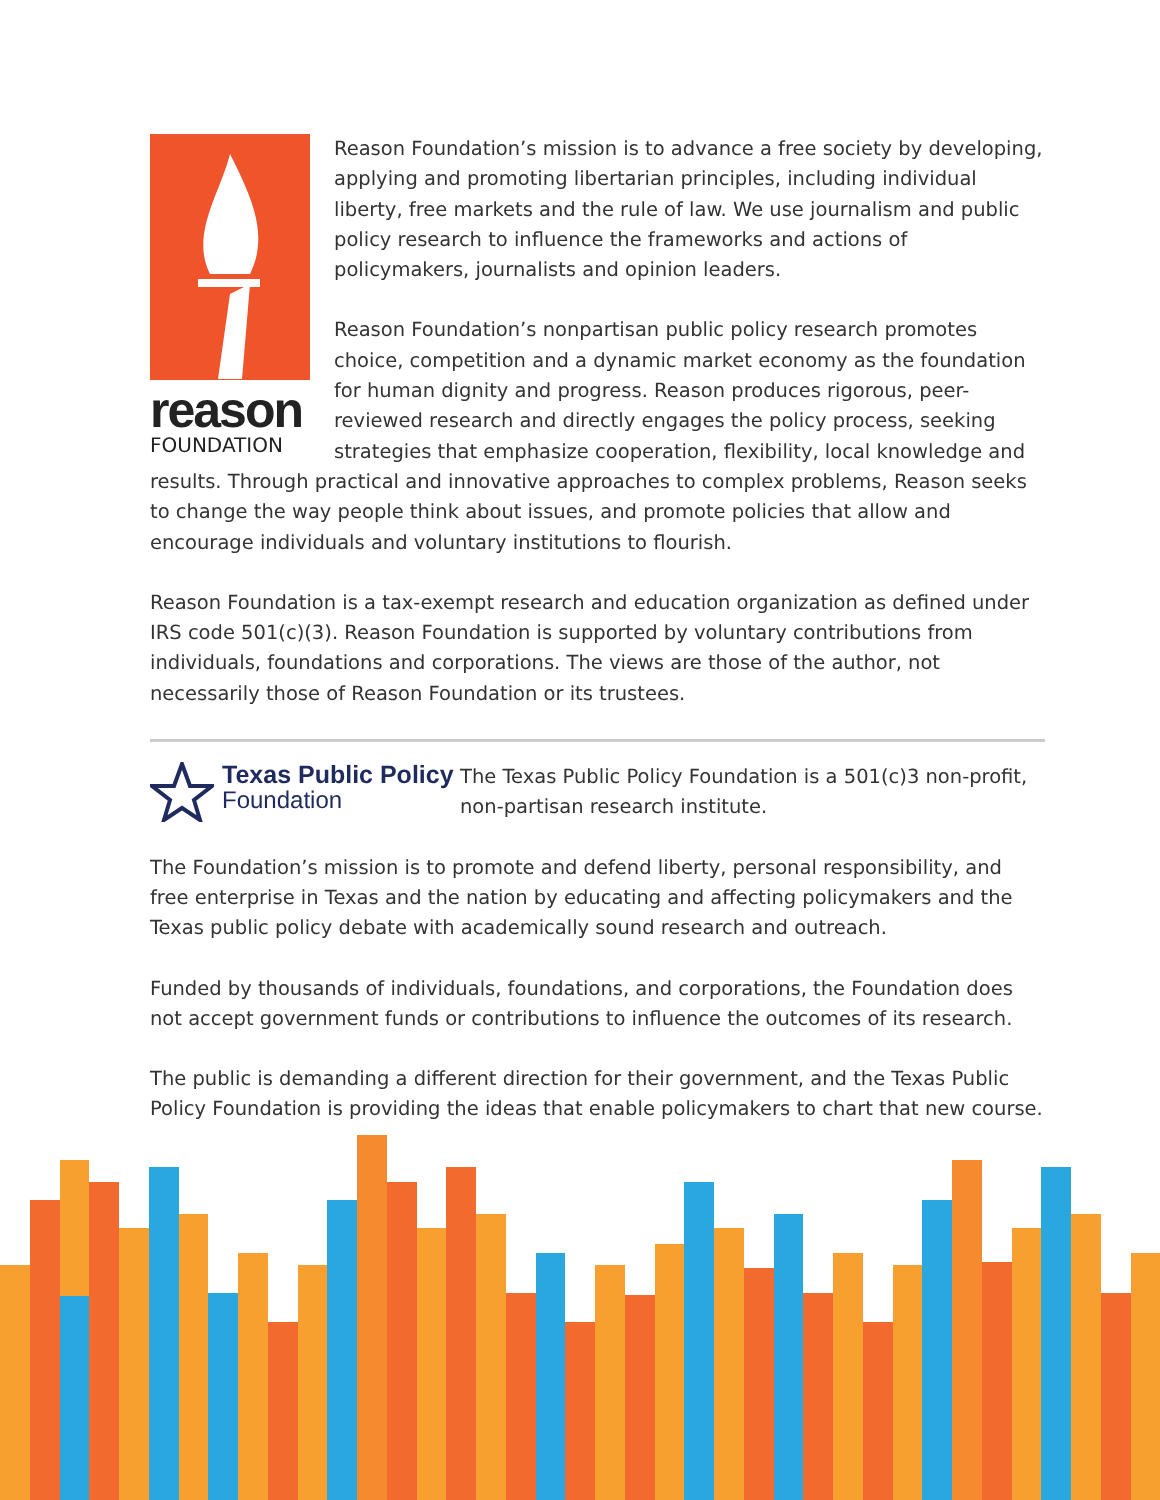reason
FOUNDATION
Reason Foundation’s mission is to advance a free society by developing, applying and promoting libertarian principles, including individual liberty, free markets and the rule of law. We use journalism and public policy research to influence the frameworks and actions of policymakers, journalists and opinion leaders.
Reason Foundation’s nonpartisan public policy research promotes choice, competition and a dynamic market economy as the foundation for human dignity and progress. Reason produces rigorous, peer-reviewed research and directly engages the policy process, seeking strategies that emphasize cooperation, flexibility, local knowledge and results. Through practical and innovative approaches to complex problems, Reason seeks to change the way people think about issues, and promote policies that allow and encourage individuals and voluntary institutions to flourish.
Reason Foundation is a tax-exempt research and education organization as defined under IRS code 501(c)(3). Reason Foundation is supported by voluntary contributions from individuals, foundations and corporations. The views are those of the author, not necessarily those of Reason Foundation or its trustees.
Texas Public Policy
Foundation
The Texas Public Policy Foundation is a 501(c)3 non-profit, non-partisan research institute.
The Foundation’s mission is to promote and defend liberty, personal responsibility, and free enterprise in Texas and the nation by educating and affecting policymakers and the Texas public policy debate with academically sound research and outreach.
Funded by thousands of individuals, foundations, and corporations, the Foundation does not accept government funds or contributions to influence the outcomes of its research.
The public is demanding a different direction for their government, and the Texas Public Policy Foundation is providing the ideas that enable policymakers to chart that new course.